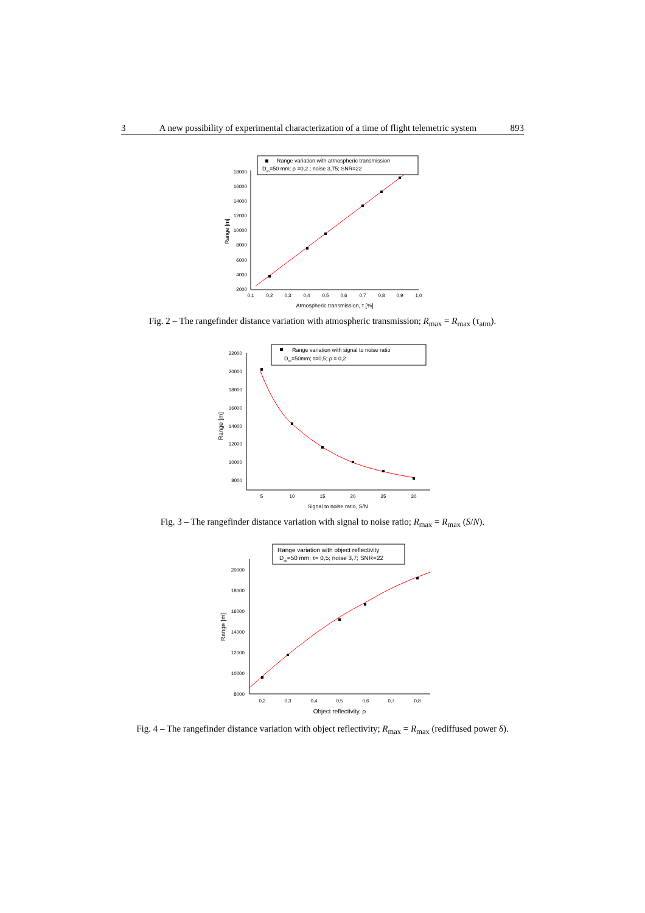3 A new possibility of experimental characterization of a time of flight telemetric system 893
18000
16000
14000
12000
10000
8000
6000
4000
2000
0,1
0,2
0,3
0,4
0,5
0,6
0,7
0,8
0,9
1,0
Atmospheric transmission, τ [%]
Range [m]
Range variation with atmospheric transmission
Dob=50 mm; ρ =0,2 ; noise 3,75; SNR=22
Fig. 2 – The rangefinder distance variation with atmospheric transmission; R<sub>max</sub> = R<sub>max</sub> (τ<sub>atm</sub>).
22000
20000
18000
16000
14000
12000
10000
8000
5
10
15
20
25
30
Signal to noise ratio, S/N
Range [m]
Range variation with signal to noise ratio
Dob=50mm; τ=0,5; ρ = 0,2
Fig. 3 – The rangefinder distance variation with signal to noise ratio; R<sub>max</sub> = R<sub>max</sub> (S/N).
20000
18000
16000
14000
12000
10000
8000
0,2
0,3
0,4
0,5
0,6
0,7
0,8
Object reflectivity, ρ
Range [m]
Range variation with object reflectivity
Dob=50 mm; τ= 0,5; noise 3,7; SNR=22
Fig. 4 – The rangefinder distance variation with object reflectivity; R<sub>max</sub> = R<sub>max</sub> (rediffused power δ).